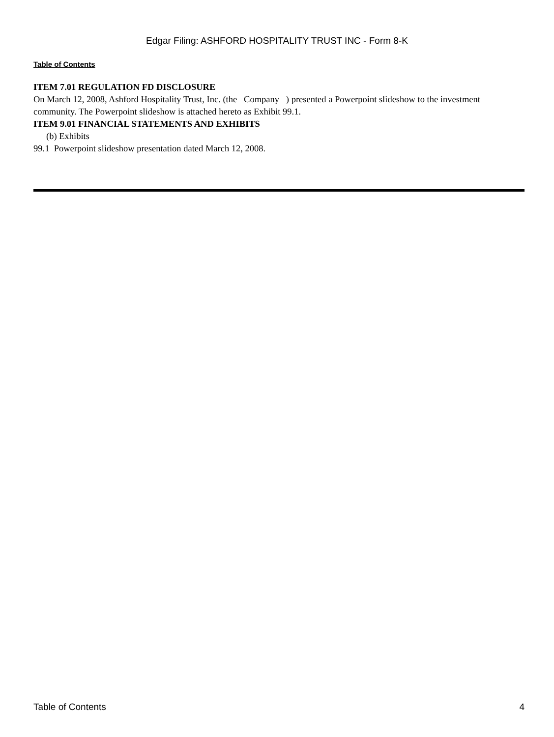Edgar Filing: ASHFORD HOSPITALITY TRUST INC - Form 8-K
Table of Contents
ITEM 7.01 REGULATION FD DISCLOSURE
On March 12, 2008, Ashford Hospitality Trust, Inc. (the Company ) presented a Powerpoint slideshow to the investment community. The Powerpoint slideshow is attached hereto as Exhibit 99.1.
ITEM 9.01 FINANCIAL STATEMENTS AND EXHIBITS
(b) Exhibits
99.1 Powerpoint slideshow presentation dated March 12, 2008.
Table of Contents 4